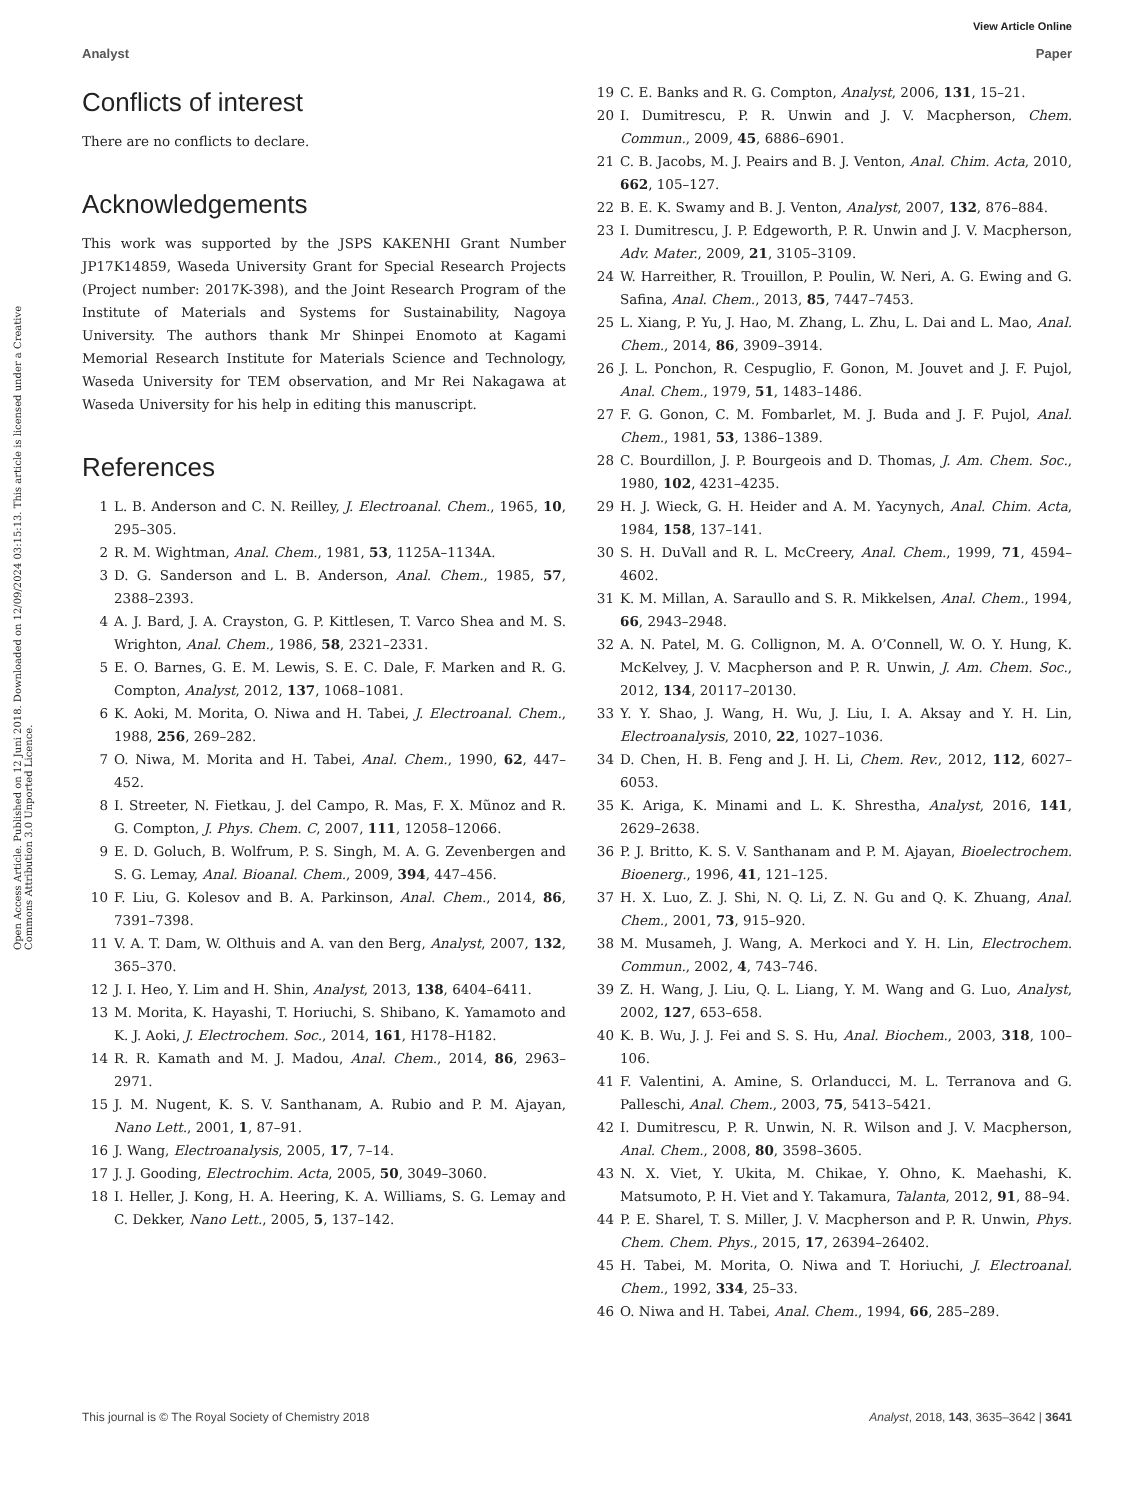View Article Online
Analyst Paper
Open Access Article. Published on 12 Juni 2018. Downloaded on 12/09/2024 03:15:13. This article is licensed under a Creative Commons Attribution 3.0 Unported Licence.
Conflicts of interest
There are no conflicts to declare.
Acknowledgements
This work was supported by the JSPS KAKENHI Grant Number JP17K14859, Waseda University Grant for Special Research Projects (Project number: 2017K-398), and the Joint Research Program of the Institute of Materials and Systems for Sustainability, Nagoya University. The authors thank Mr Shinpei Enomoto at Kagami Memorial Research Institute for Materials Science and Technology, Waseda University for TEM observation, and Mr Rei Nakagawa at Waseda University for his help in editing this manuscript.
References
1 L. B. Anderson and C. N. Reilley, J. Electroanal. Chem., 1965, 10, 295–305.
2 R. M. Wightman, Anal. Chem., 1981, 53, 1125A–1134A.
3 D. G. Sanderson and L. B. Anderson, Anal. Chem., 1985, 57, 2388–2393.
4 A. J. Bard, J. A. Crayston, G. P. Kittlesen, T. Varco Shea and M. S. Wrighton, Anal. Chem., 1986, 58, 2321–2331.
5 E. O. Barnes, G. E. M. Lewis, S. E. C. Dale, F. Marken and R. G. Compton, Analyst, 2012, 137, 1068–1081.
6 K. Aoki, M. Morita, O. Niwa and H. Tabei, J. Electroanal. Chem., 1988, 256, 269–282.
7 O. Niwa, M. Morita and H. Tabei, Anal. Chem., 1990, 62, 447–452.
8 I. Streeter, N. Fietkau, J. del Campo, R. Mas, F. X. Mũnoz and R. G. Compton, J. Phys. Chem. C, 2007, 111, 12058–12066.
9 E. D. Goluch, B. Wolfrum, P. S. Singh, M. A. G. Zevenbergen and S. G. Lemay, Anal. Bioanal. Chem., 2009, 394, 447–456.
10 F. Liu, G. Kolesov and B. A. Parkinson, Anal. Chem., 2014, 86, 7391–7398.
11 V. A. T. Dam, W. Olthuis and A. van den Berg, Analyst, 2007, 132, 365–370.
12 J. I. Heo, Y. Lim and H. Shin, Analyst, 2013, 138, 6404–6411.
13 M. Morita, K. Hayashi, T. Horiuchi, S. Shibano, K. Yamamoto and K. J. Aoki, J. Electrochem. Soc., 2014, 161, H178–H182.
14 R. R. Kamath and M. J. Madou, Anal. Chem., 2014, 86, 2963–2971.
15 J. M. Nugent, K. S. V. Santhanam, A. Rubio and P. M. Ajayan, Nano Lett., 2001, 1, 87–91.
16 J. Wang, Electroanalysis, 2005, 17, 7–14.
17 J. J. Gooding, Electrochim. Acta, 2005, 50, 3049–3060.
18 I. Heller, J. Kong, H. A. Heering, K. A. Williams, S. G. Lemay and C. Dekker, Nano Lett., 2005, 5, 137–142.
19 C. E. Banks and R. G. Compton, Analyst, 2006, 131, 15–21.
20 I. Dumitrescu, P. R. Unwin and J. V. Macpherson, Chem. Commun., 2009, 45, 6886–6901.
21 C. B. Jacobs, M. J. Peairs and B. J. Venton, Anal. Chim. Acta, 2010, 662, 105–127.
22 B. E. K. Swamy and B. J. Venton, Analyst, 2007, 132, 876–884.
23 I. Dumitrescu, J. P. Edgeworth, P. R. Unwin and J. V. Macpherson, Adv. Mater., 2009, 21, 3105–3109.
24 W. Harreither, R. Trouillon, P. Poulin, W. Neri, A. G. Ewing and G. Safina, Anal. Chem., 2013, 85, 7447–7453.
25 L. Xiang, P. Yu, J. Hao, M. Zhang, L. Zhu, L. Dai and L. Mao, Anal. Chem., 2014, 86, 3909–3914.
26 J. L. Ponchon, R. Cespuglio, F. Gonon, M. Jouvet and J. F. Pujol, Anal. Chem., 1979, 51, 1483–1486.
27 F. G. Gonon, C. M. Fombarlet, M. J. Buda and J. F. Pujol, Anal. Chem., 1981, 53, 1386–1389.
28 C. Bourdillon, J. P. Bourgeois and D. Thomas, J. Am. Chem. Soc., 1980, 102, 4231–4235.
29 H. J. Wieck, G. H. Heider and A. M. Yacynych, Anal. Chim. Acta, 1984, 158, 137–141.
30 S. H. DuVall and R. L. McCreery, Anal. Chem., 1999, 71, 4594–4602.
31 K. M. Millan, A. Saraullo and S. R. Mikkelsen, Anal. Chem., 1994, 66, 2943–2948.
32 A. N. Patel, M. G. Collignon, M. A. O’Connell, W. O. Y. Hung, K. McKelvey, J. V. Macpherson and P. R. Unwin, J. Am. Chem. Soc., 2012, 134, 20117–20130.
33 Y. Y. Shao, J. Wang, H. Wu, J. Liu, I. A. Aksay and Y. H. Lin, Electroanalysis, 2010, 22, 1027–1036.
34 D. Chen, H. B. Feng and J. H. Li, Chem. Rev., 2012, 112, 6027–6053.
35 K. Ariga, K. Minami and L. K. Shrestha, Analyst, 2016, 141, 2629–2638.
36 P. J. Britto, K. S. V. Santhanam and P. M. Ajayan, Bioelectrochem. Bioenerg., 1996, 41, 121–125.
37 H. X. Luo, Z. J. Shi, N. Q. Li, Z. N. Gu and Q. K. Zhuang, Anal. Chem., 2001, 73, 915–920.
38 M. Musameh, J. Wang, A. Merkoci and Y. H. Lin, Electrochem. Commun., 2002, 4, 743–746.
39 Z. H. Wang, J. Liu, Q. L. Liang, Y. M. Wang and G. Luo, Analyst, 2002, 127, 653–658.
40 K. B. Wu, J. J. Fei and S. S. Hu, Anal. Biochem., 2003, 318, 100–106.
41 F. Valentini, A. Amine, S. Orlanducci, M. L. Terranova and G. Palleschi, Anal. Chem., 2003, 75, 5413–5421.
42 I. Dumitrescu, P. R. Unwin, N. R. Wilson and J. V. Macpherson, Anal. Chem., 2008, 80, 3598–3605.
43 N. X. Viet, Y. Ukita, M. Chikae, Y. Ohno, K. Maehashi, K. Matsumoto, P. H. Viet and Y. Takamura, Talanta, 2012, 91, 88–94.
44 P. E. Sharel, T. S. Miller, J. V. Macpherson and P. R. Unwin, Phys. Chem. Chem. Phys., 2015, 17, 26394–26402.
45 H. Tabei, M. Morita, O. Niwa and T. Horiuchi, J. Electroanal. Chem., 1992, 334, 25–33.
46 O. Niwa and H. Tabei, Anal. Chem., 1994, 66, 285–289.
This journal is © The Royal Society of Chemistry 2018 Analyst, 2018, 143, 3635–3642 | 3641